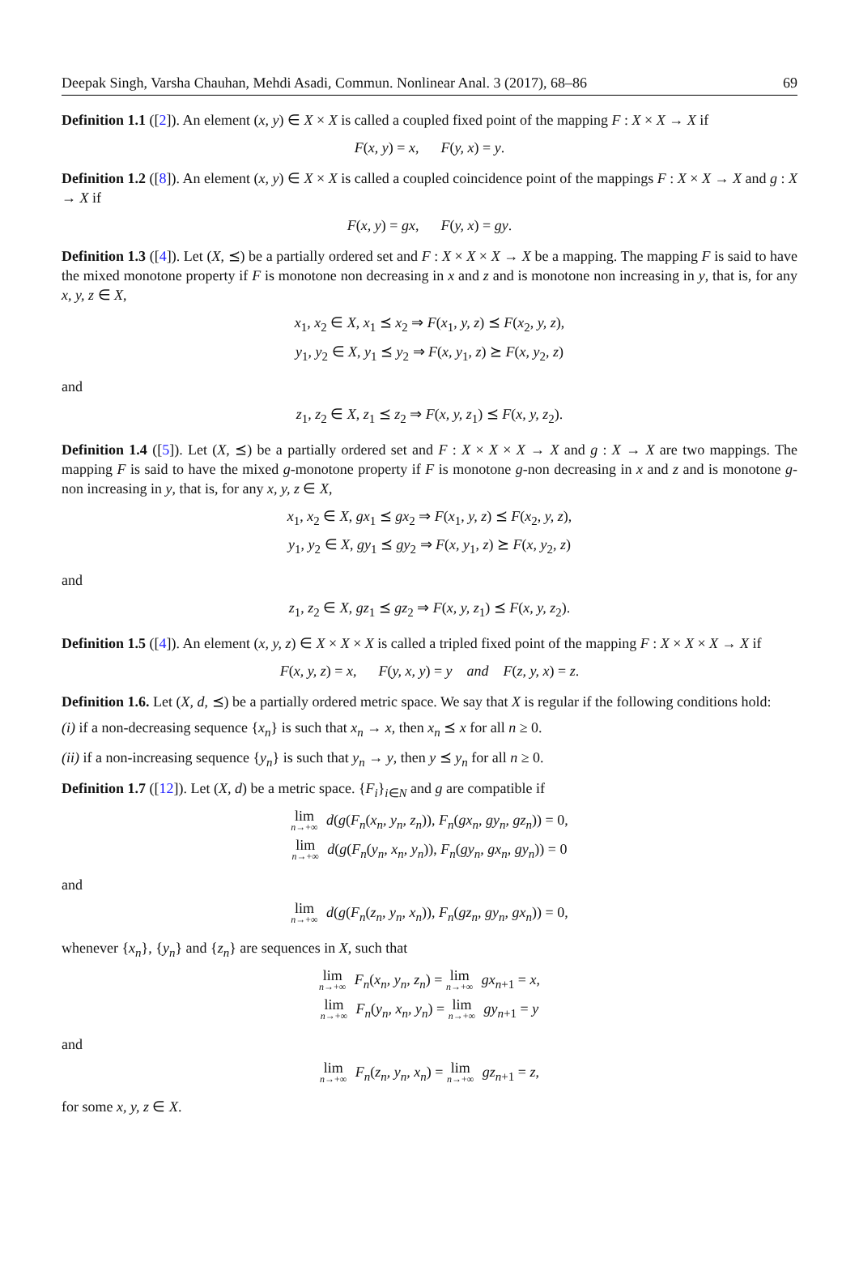Deepak Singh, Varsha Chauhan, Mehdi Asadi, Commun. Nonlinear Anal. 3 (2017), 68–86 69
Definition 1.1 ([2]). An element (x, y) ∈ X × X is called a coupled fixed point of the mapping F : X × X → X if
F(x, y) = x, F(y, x) = y.
Definition 1.2 ([8]). An element (x, y) ∈ X × X is called a coupled coincidence point of the mappings F : X × X → X and g : X → X if
F(x, y) = gx, F(y, x) = gy.
Definition 1.3 ([4]). Let (X, ⪯) be a partially ordered set and F : X × X × X → X be a mapping. The mapping F is said to have the mixed monotone property if F is monotone non decreasing in x and z and is monotone non increasing in y, that is, for any x, y, z ∈ X,
x<sub>1</sub>, x<sub>2</sub> ∈ X, x<sub>1</sub> ⪯ x<sub>2</sub> ⇒ F(x<sub>1</sub>, y, z) ⪯ F(x<sub>2</sub>, y, z),
y<sub>1</sub>, y<sub>2</sub> ∈ X, y<sub>1</sub> ⪯ y<sub>2</sub> ⇒ F(x, y<sub>1</sub>, z) ⪰ F(x, y<sub>2</sub>, z)
and
z<sub>1</sub>, z<sub>2</sub> ∈ X, z<sub>1</sub> ⪯ z<sub>2</sub> ⇒ F(x, y, z<sub>1</sub>) ⪯ F(x, y, z<sub>2</sub>).
Definition 1.4 ([5]). Let (X, ⪯) be a partially ordered set and F : X × X × X → X and g : X → X are two mappings. The mapping F is said to have the mixed g-monotone property if F is monotone g-non decreasing in x and z and is monotone g-non increasing in y, that is, for any x, y, z ∈ X,
x<sub>1</sub>, x<sub>2</sub> ∈ X, gx<sub>1</sub> ⪯ gx<sub>2</sub> ⇒ F(x<sub>1</sub>, y, z) ⪯ F(x<sub>2</sub>, y, z),
y<sub>1</sub>, y<sub>2</sub> ∈ X, gy<sub>1</sub> ⪯ gy<sub>2</sub> ⇒ F(x, y<sub>1</sub>, z) ⪰ F(x, y<sub>2</sub>, z)
and
z<sub>1</sub>, z<sub>2</sub> ∈ X, gz<sub>1</sub> ⪯ gz<sub>2</sub> ⇒ F(x, y, z<sub>1</sub>) ⪯ F(x, y, z<sub>2</sub>).
Definition 1.5 ([4]). An element (x, y, z) ∈ X × X × X is called a tripled fixed point of the mapping F : X × X × X → X if
F(x, y, z) = x, F(y, x, y) = y and F(z, y, x) = z.
Definition 1.6. Let (X, d, ⪯) be a partially ordered metric space. We say that X is regular if the following conditions hold:
(i) if a non-decreasing sequence {x<sub>n</sub>} is such that x<sub>n</sub> → x, then x<sub>n</sub> ⪯ x for all n ≥ 0.
(ii) if a non-increasing sequence {y<sub>n</sub>} is such that y<sub>n</sub> → y, then y ⪯ y<sub>n</sub> for all n ≥ 0.
Definition 1.7 ([12]). Let (X, d) be a metric space. {F<sub>i</sub>}<sub>i∈N</sub> and g are compatible if
lim n→+∞ d(g(F<sub>n</sub>(x<sub>n</sub>, y<sub>n</sub>, z<sub>n</sub>)), F<sub>n</sub>(gx<sub>n</sub>, gy<sub>n</sub>, gz<sub>n</sub>)) = 0,
lim n→+∞ d(g(F<sub>n</sub>(y<sub>n</sub>, x<sub>n</sub>, y<sub>n</sub>)), F<sub>n</sub>(gy<sub>n</sub>, gx<sub>n</sub>, gy<sub>n</sub>)) = 0
and
lim n→+∞ d(g(F<sub>n</sub>(z<sub>n</sub>, y<sub>n</sub>, x<sub>n</sub>)), F<sub>n</sub>(gz<sub>n</sub>, gy<sub>n</sub>, gx<sub>n</sub>)) = 0,
whenever {x<sub>n</sub>}, {y<sub>n</sub>} and {z<sub>n</sub>} are sequences in X, such that
lim n→+∞ F<sub>n</sub>(x<sub>n</sub>, y<sub>n</sub>, z<sub>n</sub>) = lim n→+∞ gx<sub>n+1</sub> = x,
lim n→+∞ F<sub>n</sub>(y<sub>n</sub>, x<sub>n</sub>, y<sub>n</sub>) = lim n→+∞ gy<sub>n+1</sub> = y
and
lim n→+∞ F<sub>n</sub>(z<sub>n</sub>, y<sub>n</sub>, x<sub>n</sub>) = lim n→+∞ gz<sub>n+1</sub> = z,
for some x, y, z ∈ X.